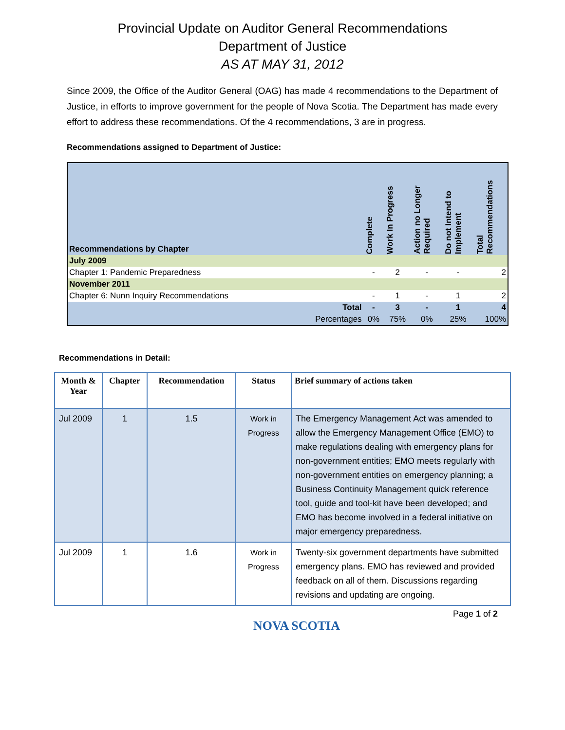Provincial Update on Auditor General Recommendations
Department of Justice
AS AT MAY 31, 2012
Since 2009, the Office of the Auditor General (OAG) has made 4 recommendations to the Department of Justice, in efforts to improve government for the people of Nova Scotia. The Department has made every effort to address these recommendations. Of the 4 recommendations, 3 are in progress.
Recommendations assigned to Department of Justice:
| Recommendations by Chapter | | Complete | Work In Progress | Action no Longer Required | Do not Intend to Implement | Total Recommendations |
| --- | --- | --- | --- | --- | --- | --- |
| July 2009 | | | | | | |
| Chapter 1: Pandemic Preparedness | | - | 2 | - | - | 2 |
| November 2011 | | | | | | |
| Chapter 6: Nunn Inquiry Recommendations | | - | 1 | - | 1 | 2 |
| | Total | - | 3 | - | 1 | 4 |
| | Percentages | 0% | 75% | 0% | 25% | 100% |
Recommendations in Detail:
| Month & Year | Chapter | Recommendation | Status | Brief summary of actions taken |
| --- | --- | --- | --- | --- |
| Jul 2009 | 1 | 1.5 | Work in Progress | The Emergency Management Act was amended to allow the Emergency Management Office (EMO) to make regulations dealing with emergency plans for non-government entities; EMO meets regularly with non-government entities on emergency planning; a Business Continuity Management quick reference tool, guide and tool-kit have been developed; and EMO has become involved in a federal initiative on major emergency preparedness. |
| Jul 2009 | 1 | 1.6 | Work in Progress | Twenty-six government departments have submitted emergency plans. EMO has reviewed and provided feedback on all of them. Discussions regarding revisions and updating are ongoing. |
NOVA SCOTIA
Page 1 of 2